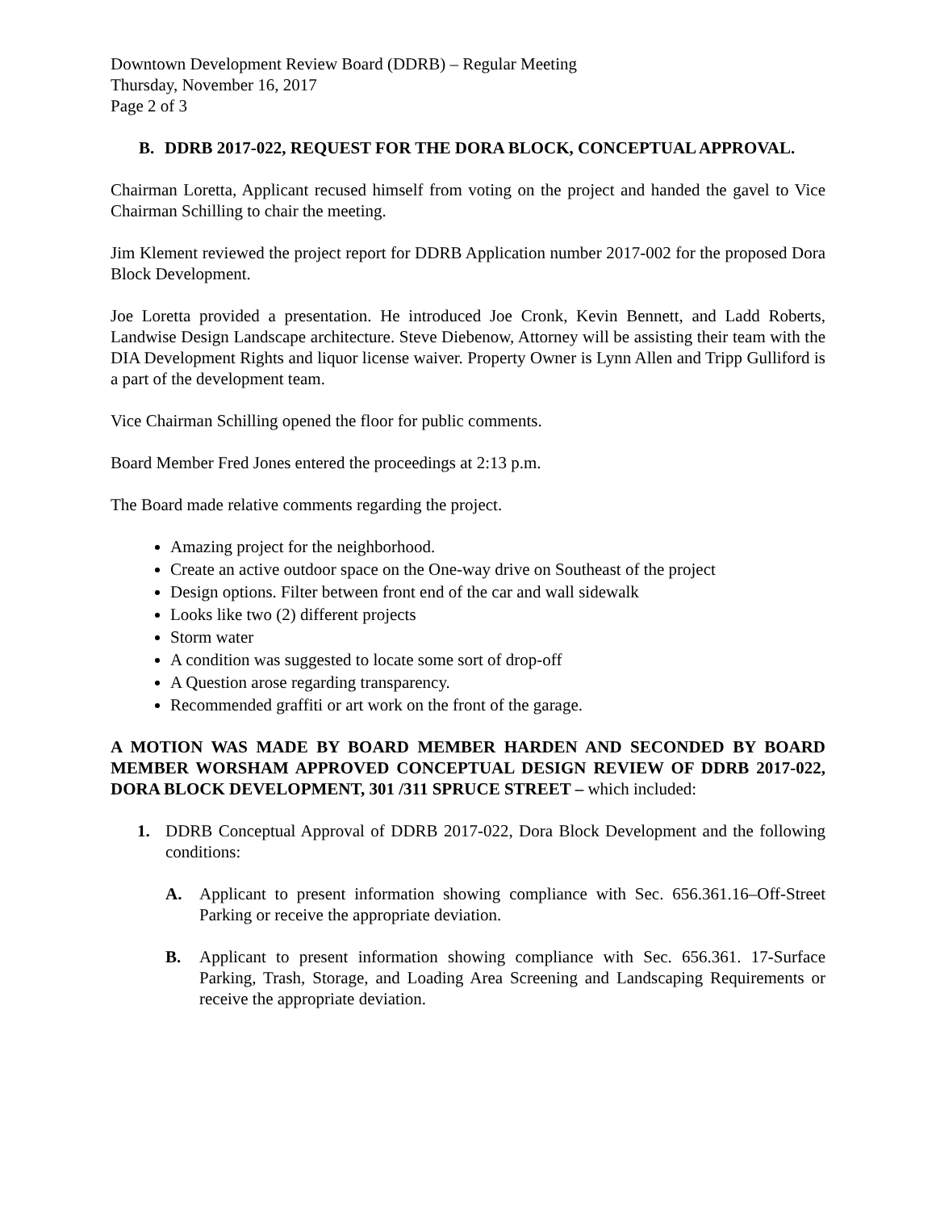Downtown Development Review Board (DDRB) – Regular Meeting
Thursday, November 16, 2017
Page 2 of 3
B. DDRB 2017-022, REQUEST FOR THE DORA BLOCK, CONCEPTUAL APPROVAL.
Chairman Loretta, Applicant recused himself from voting on the project and handed the gavel to Vice Chairman Schilling to chair the meeting.
Jim Klement reviewed the project report for DDRB Application number 2017-002 for the proposed Dora Block Development.
Joe Loretta provided a presentation. He introduced Joe Cronk, Kevin Bennett, and Ladd Roberts, Landwise Design Landscape architecture. Steve Diebenow, Attorney will be assisting their team with the DIA Development Rights and liquor license waiver. Property Owner is Lynn Allen and Tripp Gulliford is a part of the development team.
Vice Chairman Schilling opened the floor for public comments.
Board Member Fred Jones entered the proceedings at 2:13 p.m.
The Board made relative comments regarding the project.
Amazing project for the neighborhood.
Create an active outdoor space on the One-way drive on Southeast of the project
Design options. Filter between front end of the car and wall sidewalk
Looks like two (2) different projects
Storm water
A condition was suggested to locate some sort of drop-off
A Question arose regarding transparency.
Recommended graffiti or art work on the front of the garage.
A MOTION WAS MADE BY BOARD MEMBER HARDEN AND SECONDED BY BOARD MEMBER WORSHAM APPROVED CONCEPTUAL DESIGN REVIEW OF DDRB 2017-022, DORA BLOCK DEVELOPMENT, 301 /311 SPRUCE STREET – which included:
1. DDRB Conceptual Approval of DDRB 2017-022, Dora Block Development and the following conditions:
A. Applicant to present information showing compliance with Sec. 656.361.16–Off-Street Parking or receive the appropriate deviation.
B. Applicant to present information showing compliance with Sec. 656.361. 17-Surface Parking, Trash, Storage, and Loading Area Screening and Landscaping Requirements or receive the appropriate deviation.